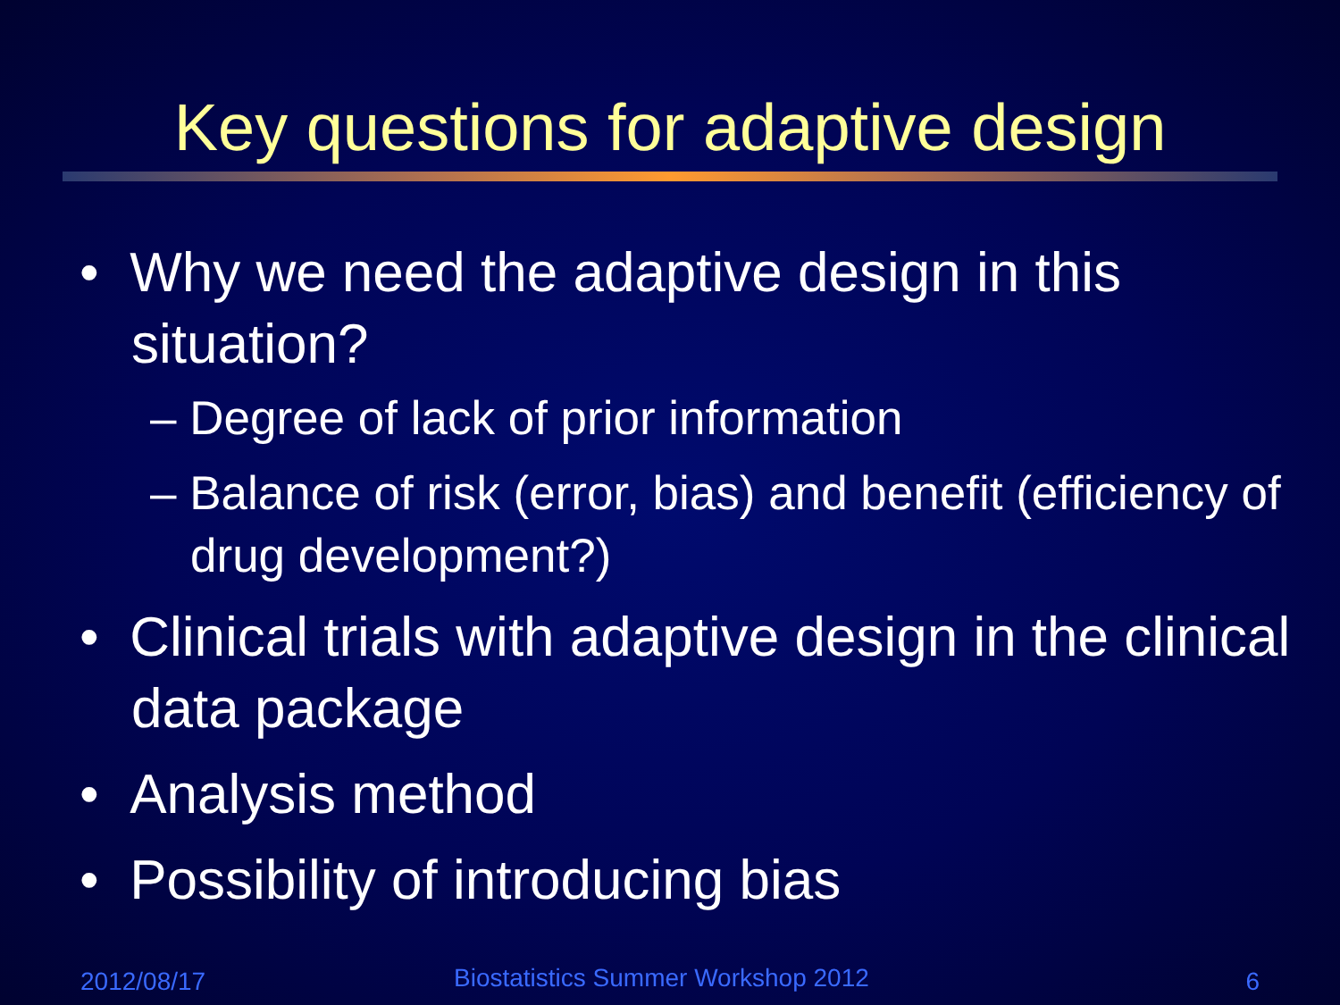Key questions for adaptive design
• Why we need the adaptive design in this situation?
– Degree of lack of prior information
– Balance of risk (error, bias) and benefit (efficiency of drug development?)
• Clinical trials with adaptive design in the clinical data package
• Analysis method
• Possibility of introducing bias
2012/08/17
Biostatistics Summer Workshop 2012
6